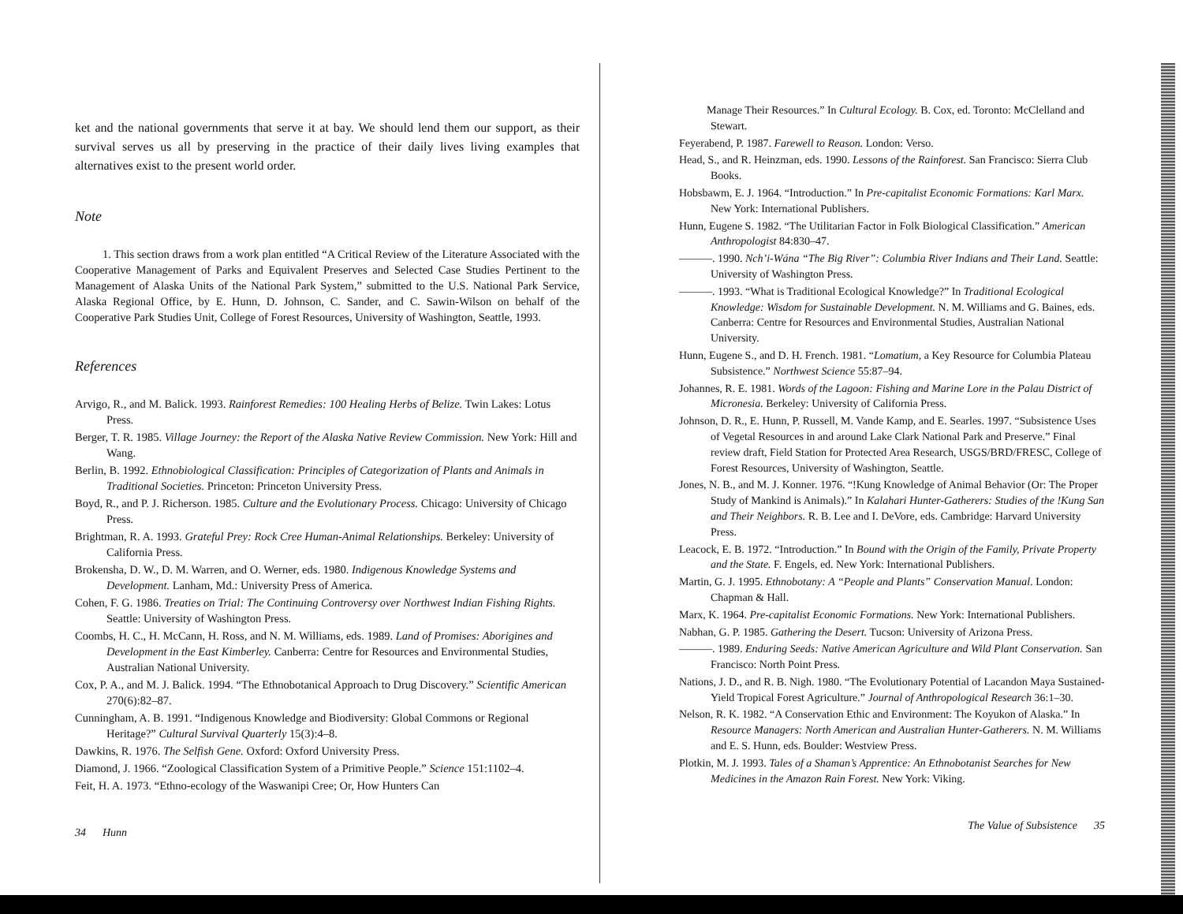ket and the national governments that serve it at bay. We should lend them our support, as their survival serves us all by preserving in the practice of their daily lives living examples that alternatives exist to the present world order.
Note
1. This section draws from a work plan entitled “A Critical Review of the Literature Associated with the Cooperative Management of Parks and Equivalent Preserves and Selected Case Studies Pertinent to the Management of Alaska Units of the National Park System,” submitted to the U.S. National Park Service, Alaska Regional Office, by E. Hunn, D. Johnson, C. Sander, and C. Sawin-Wilson on behalf of the Cooperative Park Studies Unit, College of Forest Resources, University of Washington, Seattle, 1993.
References
Arvigo, R., and M. Balick. 1993. Rainforest Remedies: 100 Healing Herbs of Belize. Twin Lakes: Lotus Press.
Berger, T. R. 1985. Village Journey: the Report of the Alaska Native Review Commission. New York: Hill and Wang.
Berlin, B. 1992. Ethnobiological Classification: Principles of Categorization of Plants and Animals in Traditional Societies. Princeton: Princeton University Press.
Boyd, R., and P. J. Richerson. 1985. Culture and the Evolutionary Process. Chicago: University of Chicago Press.
Brightman, R. A. 1993. Grateful Prey: Rock Cree Human-Animal Relationships. Berkeley: University of California Press.
Brokensha, D. W., D. M. Warren, and O. Werner, eds. 1980. Indigenous Knowledge Systems and Development. Lanham, Md.: University Press of America.
Cohen, F. G. 1986. Treaties on Trial: The Continuing Controversy over Northwest Indian Fishing Rights. Seattle: University of Washington Press.
Coombs, H. C., H. McCann, H. Ross, and N. M. Williams, eds. 1989. Land of Promises: Aborigines and Development in the East Kimberley. Canberra: Centre for Resources and Environmental Studies, Australian National University.
Cox, P. A., and M. J. Balick. 1994. “The Ethnobotanical Approach to Drug Discovery.” Scientific American 270(6):82–87.
Cunningham, A. B. 1991. “Indigenous Knowledge and Biodiversity: Global Commons or Regional Heritage?” Cultural Survival Quarterly 15(3):4–8.
Dawkins, R. 1976. The Selfish Gene. Oxford: Oxford University Press.
Diamond, J. 1966. “Zoological Classification System of a Primitive People.” Science 151:1102–4.
Feit, H. A. 1973. “Ethno-ecology of the Waswanipi Cree; Or, How Hunters Can
34 Hunn
Manage Their Resources.” In Cultural Ecology. B. Cox, ed. Toronto: McClelland and Stewart.
Feyerabend, P. 1987. Farewell to Reason. London: Verso.
Head, S., and R. Heinzman, eds. 1990. Lessons of the Rainforest. San Francisco: Sierra Club Books.
Hobsbawm, E. J. 1964. “Introduction.” In Pre-capitalist Economic Formations: Karl Marx. New York: International Publishers.
Hunn, Eugene S. 1982. “The Utilitarian Factor in Folk Biological Classification.” American Anthropologist 84:830–47.
———. 1990. Nch’i-Wána “The Big River”: Columbia River Indians and Their Land. Seattle: University of Washington Press.
———. 1993. “What is Traditional Ecological Knowledge?” In Traditional Ecological Knowledge: Wisdom for Sustainable Development. N. M. Williams and G. Baines, eds. Canberra: Centre for Resources and Environmental Studies, Australian National University.
Hunn, Eugene S., and D. H. French. 1981. “Lomatium, a Key Resource for Columbia Plateau Subsistence.” Northwest Science 55:87–94.
Johannes, R. E. 1981. Words of the Lagoon: Fishing and Marine Lore in the Palau District of Micronesia. Berkeley: University of California Press.
Johnson, D. R., E. Hunn, P. Russell, M. Vande Kamp, and E. Searles. 1997. “Subsistence Uses of Vegetal Resources in and around Lake Clark National Park and Preserve.” Final review draft, Field Station for Protected Area Research, USGS/BRD/FRESC, College of Forest Resources, University of Washington, Seattle.
Jones, N. B., and M. J. Konner. 1976. “!Kung Knowledge of Animal Behavior (Or: The Proper Study of Mankind is Animals).” In Kalahari Hunter-Gatherers: Studies of the !Kung San and Their Neighbors. R. B. Lee and I. DeVore, eds. Cambridge: Harvard University Press.
Leacock, E. B. 1972. “Introduction.” In Bound with the Origin of the Family, Private Property and the State. F. Engels, ed. New York: International Publishers.
Martin, G. J. 1995. Ethnobotany: A “People and Plants” Conservation Manual. London: Chapman & Hall.
Marx, K. 1964. Pre-capitalist Economic Formations. New York: International Publishers.
Nabhan, G. P. 1985. Gathering the Desert. Tucson: University of Arizona Press.
———. 1989. Enduring Seeds: Native American Agriculture and Wild Plant Conservation. San Francisco: North Point Press.
Nations, J. D., and R. B. Nigh. 1980. “The Evolutionary Potential of Lacandon Maya Sustained-Yield Tropical Forest Agriculture.” Journal of Anthropological Research 36:1–30.
Nelson, R. K. 1982. “A Conservation Ethic and Environment: The Koyukon of Alaska.” In Resource Managers: North American and Australian Hunter-Gatherers. N. M. Williams and E. S. Hunn, eds. Boulder: Westview Press.
Plotkin, M. J. 1993. Tales of a Shaman’s Apprentice: An Ethnobotanist Searches for New Medicines in the Amazon Rain Forest. New York: Viking.
The Value of Subsistence 35